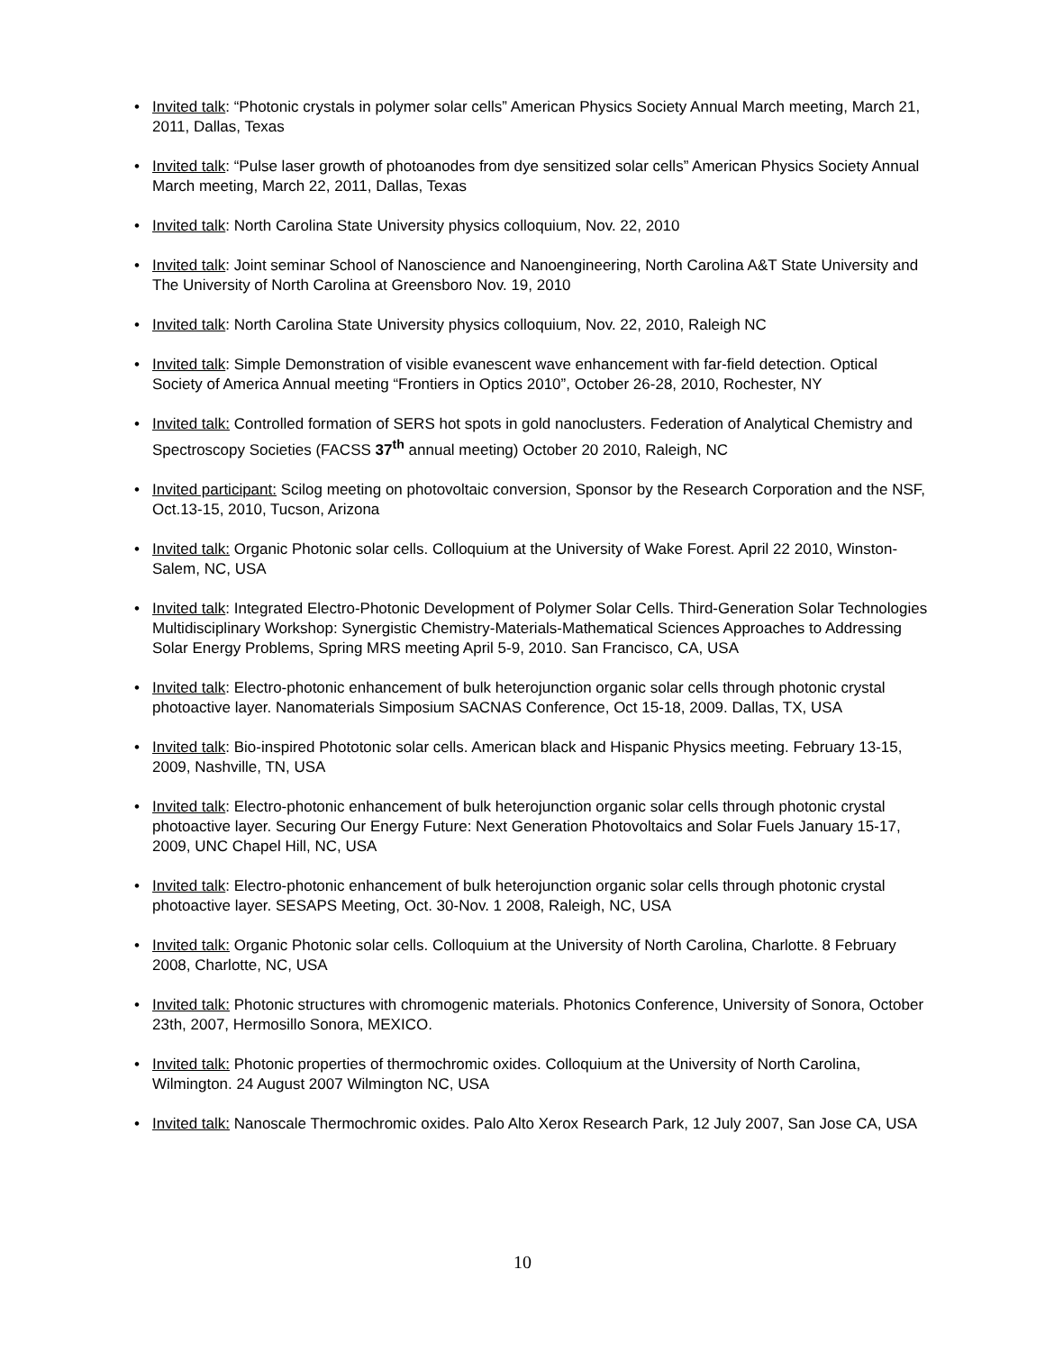• Invited talk: “Photonic crystals in polymer solar cells” American Physics Society Annual March meeting, March 21, 2011, Dallas, Texas
• Invited talk: “Pulse laser growth of photoanodes from dye sensitized solar cells” American Physics Society Annual March meeting, March 22, 2011, Dallas, Texas
• Invited talk: North Carolina State University physics colloquium, Nov. 22, 2010
• Invited talk: Joint seminar School of Nanoscience and Nanoengineering, North Carolina A&T State University and The University of North Carolina at Greensboro Nov. 19, 2010
• Invited talk: North Carolina State University physics colloquium, Nov. 22, 2010, Raleigh NC
• Invited talk: Simple Demonstration of visible evanescent wave enhancement with far-field detection. Optical Society of America Annual meeting “Frontiers in Optics 2010”, October 26-28, 2010, Rochester, NY
• Invited talk: Controlled formation of SERS hot spots in gold nanoclusters. Federation of Analytical Chemistry and Spectroscopy Societies (FACSS 37<sup>th</sup> annual meeting) October 20 2010, Raleigh, NC
• Invited participant: Scilog meeting on photovoltaic conversion, Sponsor by the Research Corporation and the NSF, Oct.13-15, 2010, Tucson, Arizona
• Invited talk: Organic Photonic solar cells. Colloquium at the University of Wake Forest. April 22 2010, Winston-Salem, NC, USA
• Invited talk: Integrated Electro-Photonic Development of Polymer Solar Cells. Third-Generation Solar Technologies Multidisciplinary Workshop: Synergistic Chemistry-Materials-Mathematical Sciences Approaches to Addressing Solar Energy Problems, Spring MRS meeting April 5-9, 2010. San Francisco, CA, USA
• Invited talk: Electro-photonic enhancement of bulk heterojunction organic solar cells through photonic crystal photoactive layer. Nanomaterials Simposium SACNAS Conference, Oct 15-18, 2009. Dallas, TX, USA
• Invited talk: Bio-inspired Phototonic solar cells. American black and Hispanic Physics meeting. February 13-15, 2009, Nashville, TN, USA
• Invited talk: Electro-photonic enhancement of bulk heterojunction organic solar cells through photonic crystal photoactive layer. Securing Our Energy Future: Next Generation Photovoltaics and Solar Fuels January 15-17, 2009, UNC Chapel Hill, NC, USA
• Invited talk: Electro-photonic enhancement of bulk heterojunction organic solar cells through photonic crystal photoactive layer. SESAPS Meeting, Oct. 30-Nov. 1 2008, Raleigh, NC, USA
• Invited talk: Organic Photonic solar cells. Colloquium at the University of North Carolina, Charlotte. 8 February 2008, Charlotte, NC, USA
• Invited talk: Photonic structures with chromogenic materials. Photonics Conference, University of Sonora, October 23th, 2007, Hermosillo Sonora, MEXICO.
• Invited talk: Photonic properties of thermochromic oxides. Colloquium at the University of North Carolina, Wilmington. 24 August 2007 Wilmington NC, USA
• Invited talk: Nanoscale Thermochromic oxides. Palo Alto Xerox Research Park, 12 July 2007, San Jose CA, USA
10